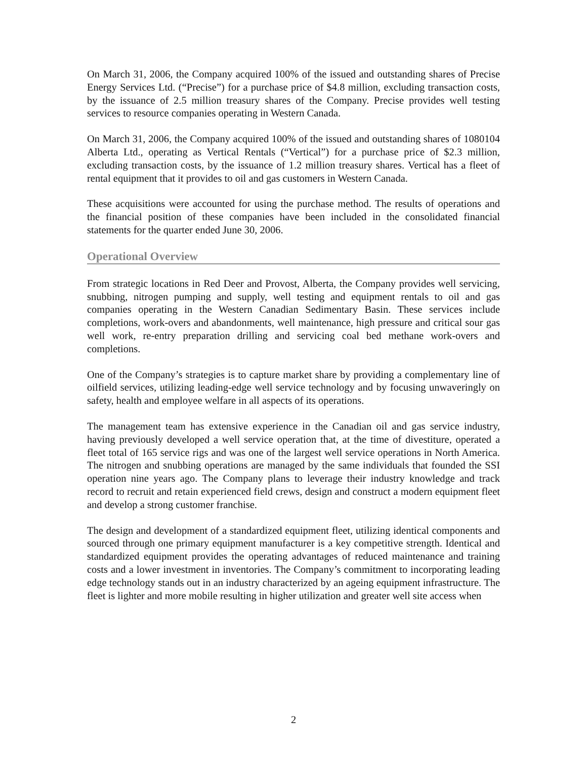On March 31, 2006, the Company acquired 100% of the issued and outstanding shares of Precise Energy Services Ltd. (“Precise”) for a purchase price of $4.8 million, excluding transaction costs, by the issuance of 2.5 million treasury shares of the Company. Precise provides well testing services to resource companies operating in Western Canada.
On March 31, 2006, the Company acquired 100% of the issued and outstanding shares of 1080104 Alberta Ltd., operating as Vertical Rentals (“Vertical”) for a purchase price of $2.3 million, excluding transaction costs, by the issuance of 1.2 million treasury shares. Vertical has a fleet of rental equipment that it provides to oil and gas customers in Western Canada.
These acquisitions were accounted for using the purchase method. The results of operations and the financial position of these companies have been included in the consolidated financial statements for the quarter ended June 30, 2006.
Operational Overview
From strategic locations in Red Deer and Provost, Alberta, the Company provides well servicing, snubbing, nitrogen pumping and supply, well testing and equipment rentals to oil and gas companies operating in the Western Canadian Sedimentary Basin. These services include completions, work-overs and abandonments, well maintenance, high pressure and critical sour gas well work, re-entry preparation drilling and servicing coal bed methane work-overs and completions.
One of the Company’s strategies is to capture market share by providing a complementary line of oilfield services, utilizing leading-edge well service technology and by focusing unwaveringly on safety, health and employee welfare in all aspects of its operations.
The management team has extensive experience in the Canadian oil and gas service industry, having previously developed a well service operation that, at the time of divestiture, operated a fleet total of 165 service rigs and was one of the largest well service operations in North America. The nitrogen and snubbing operations are managed by the same individuals that founded the SSI operation nine years ago. The Company plans to leverage their industry knowledge and track record to recruit and retain experienced field crews, design and construct a modern equipment fleet and develop a strong customer franchise.
The design and development of a standardized equipment fleet, utilizing identical components and sourced through one primary equipment manufacturer is a key competitive strength. Identical and standardized equipment provides the operating advantages of reduced maintenance and training costs and a lower investment in inventories. The Company’s commitment to incorporating leading edge technology stands out in an industry characterized by an ageing equipment infrastructure. The fleet is lighter and more mobile resulting in higher utilization and greater well site access when
2